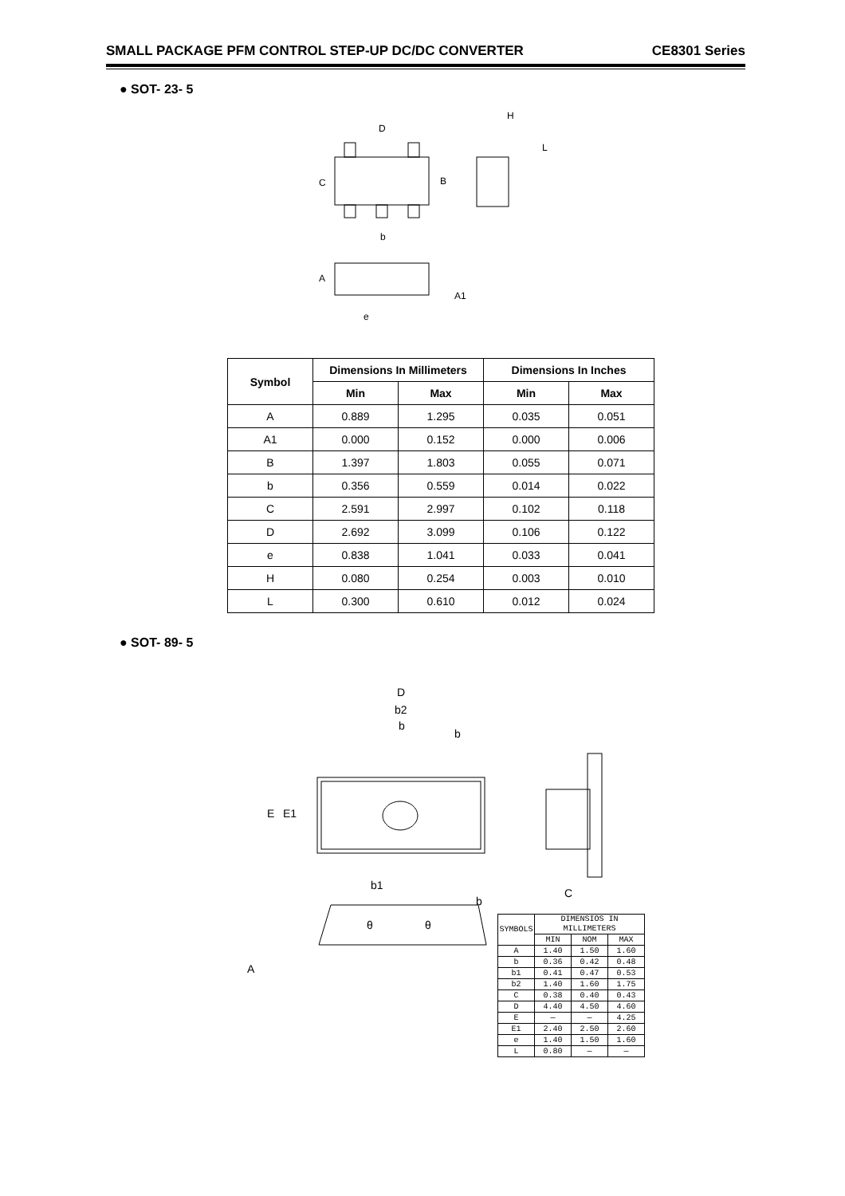SMALL PACKAGE PFM CONTROL STEP-UP DC/DC CONVERTER CE8301 Series
● SOT- 23- 5
D
C
B
b
H
L
A
A1
e
| Symbol | Dimensions In Millimeters | | Dimensions In Inches | |
| --- | --- | --- | --- | --- |
| | Min | Max | Min | Max |
| A | 0.889 | 1.295 | 0.035 | 0.051 |
| A1 | 0.000 | 0.152 | 0.000 | 0.006 |
| B | 1.397 | 1.803 | 0.055 | 0.071 |
| b | 0.356 | 0.559 | 0.014 | 0.022 |
| C | 2.591 | 2.997 | 0.102 | 0.118 |
| D | 2.692 | 3.099 | 0.106 | 0.122 |
| e | 0.838 | 1.041 | 0.033 | 0.041 |
| H | 0.080 | 0.254 | 0.003 | 0.010 |
| L | 0.300 | 0.610 | 0.012 | 0.024 |
● SOT- 89- 5
D
b2
b
b
E
E1
b1
b
C
θ
θ
A
| SYMBOLS | DIMENSIOS IN MILLIMETERS | | |
| --- | --- | --- | --- |
| | MIN | NOM | MAX |
| A | 1.40 | 1.50 | 1.60 |
| b | 0.36 | 0.42 | 0.48 |
| b1 | 0.41 | 0.47 | 0.53 |
| b2 | 1.40 | 1.60 | 1.75 |
| C | 0.38 | 0.40 | 0.43 |
| D | 4.40 | 4.50 | 4.60 |
| E | — | — | 4.25 |
| E1 | 2.40 | 2.50 | 2.60 |
| e | 1.40 | 1.50 | 1.60 |
| L | 0.80 | — | — |